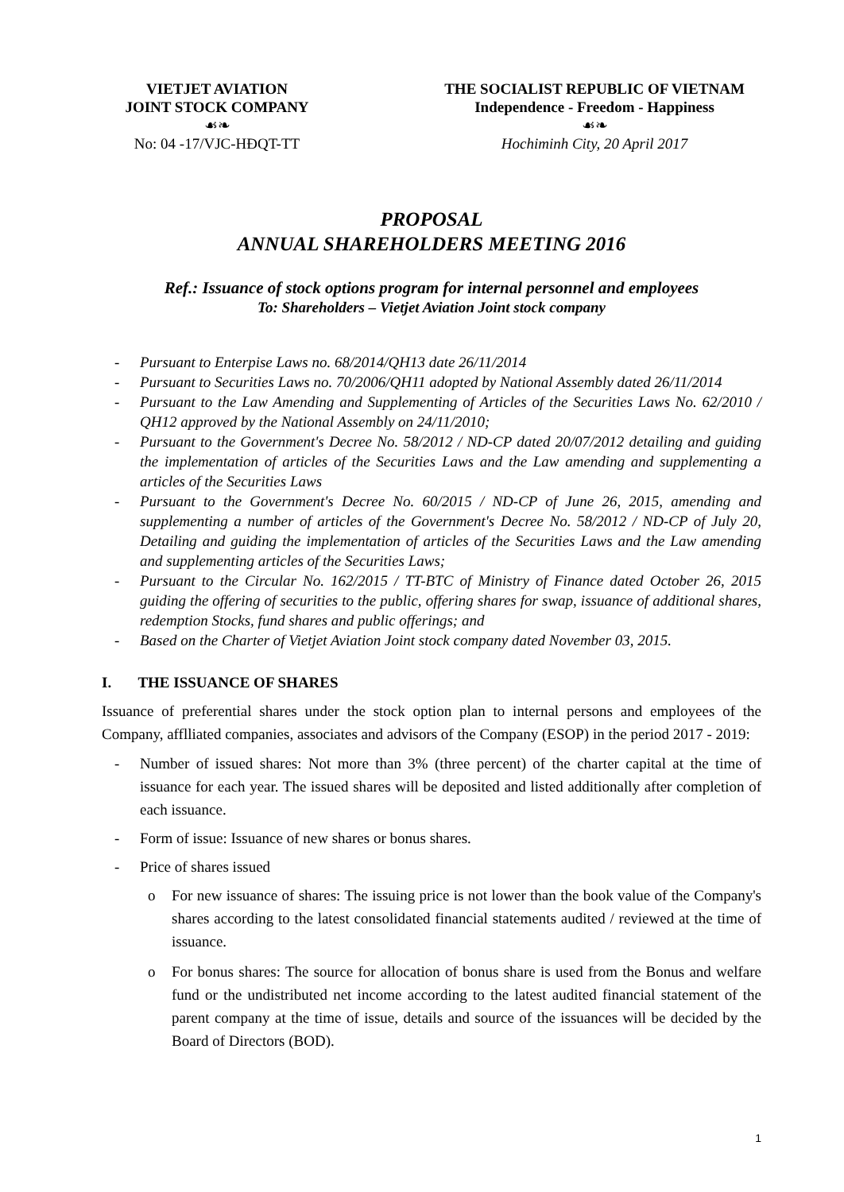VIETJET AVIATION
JOINT STOCK COMPANY
☙❧
No: 04 -17/VJC-HĐQT-TT
THE SOCIALIST REPUBLIC OF VIETNAM
Independence - Freedom - Happiness
☙❧
Hochiminh City, 20 April 2017
PROPOSAL
ANNUAL SHAREHOLDERS MEETING 2016
Ref.: Issuance of stock options program for internal personnel and employees
To: Shareholders – Vietjet Aviation Joint stock company
- Pursuant to Enterpise Laws no. 68/2014/QH13 date 26/11/2014
- Pursuant to Securities Laws no. 70/2006/QH11 adopted by National Assembly dated 26/11/2014
- Pursuant to the Law Amending and Supplementing of Articles of the Securities Laws No. 62/2010 / QH12 approved by the National Assembly on 24/11/2010;
- Pursuant to the Government's Decree No. 58/2012 / ND-CP dated 20/07/2012 detailing and guiding the implementation of articles of the Securities Laws and the Law amending and supplementing a articles of the Securities Laws
- Pursuant to the Government's Decree No. 60/2015 / ND-CP of June 26, 2015, amending and supplementing a number of articles of the Government's Decree No. 58/2012 / ND-CP of July 20, Detailing and guiding the implementation of articles of the Securities Laws and the Law amending and supplementing articles of the Securities Laws;
- Pursuant to the Circular No. 162/2015 / TT-BTC of Ministry of Finance dated October 26, 2015 guiding the offering of securities to the public, offering shares for swap, issuance of additional shares, redemption Stocks, fund shares and public offerings; and
- Based on the Charter of Vietjet Aviation Joint stock company dated November 03, 2015.
I. THE ISSUANCE OF SHARES
Issuance of preferential shares under the stock option plan to internal persons and employees of the Company, afflliated companies, associates and advisors of the Company (ESOP) in the period 2017 - 2019:
- Number of issued shares: Not more than 3% (three percent) of the charter capital at the time of issuance for each year. The issued shares will be deposited and listed additionally after completion of each issuance.
- Form of issue: Issuance of new shares or bonus shares.
- Price of shares issued
o For new issuance of shares: The issuing price is not lower than the book value of the Company's shares according to the latest consolidated financial statements audited / reviewed at the time of issuance.
o For bonus shares: The source for allocation of bonus share is used from the Bonus and welfare fund or the undistributed net income according to the latest audited financial statement of the parent company at the time of issue, details and source of the issuances will be decided by the Board of Directors (BOD).
1